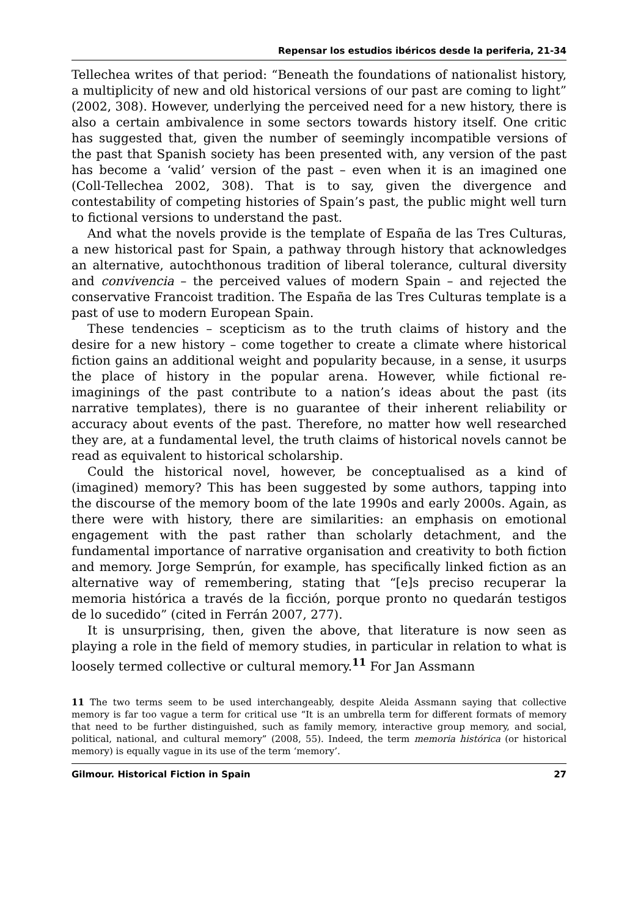Repensar los estudios ibéricos desde la periferia, 21-34
Tellechea writes of that period: “Beneath the foundations of nationalist history, a multiplicity of new and old historical versions of our past are coming to light” (2002, 308). However, underlying the perceived need for a new history, there is also a certain ambivalence in some sectors towards history itself. One critic has suggested that, given the number of seemingly incompatible versions of the past that Spanish society has been presented with, any version of the past has become a ‘valid’ version of the past – even when it is an imagined one (Coll-Tellechea 2002, 308). That is to say, given the divergence and contestability of competing histories of Spain’s past, the public might well turn to fictional versions to understand the past.
And what the novels provide is the template of España de las Tres Culturas, a new historical past for Spain, a pathway through history that acknowledges an alternative, autochthonous tradition of liberal tolerance, cultural diversity and convivencia – the perceived values of modern Spain – and rejected the conservative Francoist tradition. The España de las Tres Culturas template is a past of use to modern European Spain.
These tendencies – scepticism as to the truth claims of history and the desire for a new history – come together to create a climate where historical fiction gains an additional weight and popularity because, in a sense, it usurps the place of history in the popular arena. However, while fictional re-imaginings of the past contribute to a nation’s ideas about the past (its narrative templates), there is no guarantee of their inherent reliability or accuracy about events of the past. Therefore, no matter how well researched they are, at a fundamental level, the truth claims of historical novels cannot be read as equivalent to historical scholarship.
Could the historical novel, however, be conceptualised as a kind of (imagined) memory? This has been suggested by some authors, tapping into the discourse of the memory boom of the late 1990s and early 2000s. Again, as there were with history, there are similarities: an emphasis on emotional engagement with the past rather than scholarly detachment, and the fundamental importance of narrative organisation and creativity to both fiction and memory. Jorge Semprún, for example, has specifically linked fiction as an alternative way of remembering, stating that “[e]s preciso recuperar la memoria histórica a través de la ficción, porque pronto no quedarán testigos de lo sucedido” (cited in Ferrán 2007, 277).
It is unsurprising, then, given the above, that literature is now seen as playing a role in the field of memory studies, in particular in relation to what is loosely termed collective or cultural memory.<sup>11</sup> For Jan Assmann
11 The two terms seem to be used interchangeably, despite Aleida Assmann saying that collective memory is far too vague a term for critical use “It is an umbrella term for different formats of memory that need to be further distinguished, such as family memory, interactive group memory, and social, political, national, and cultural memory” (2008, 55). Indeed, the term memoria histórica (or historical memory) is equally vague in its use of the term ‘memory’.
Gilmour. Historical Fiction in Spain 27